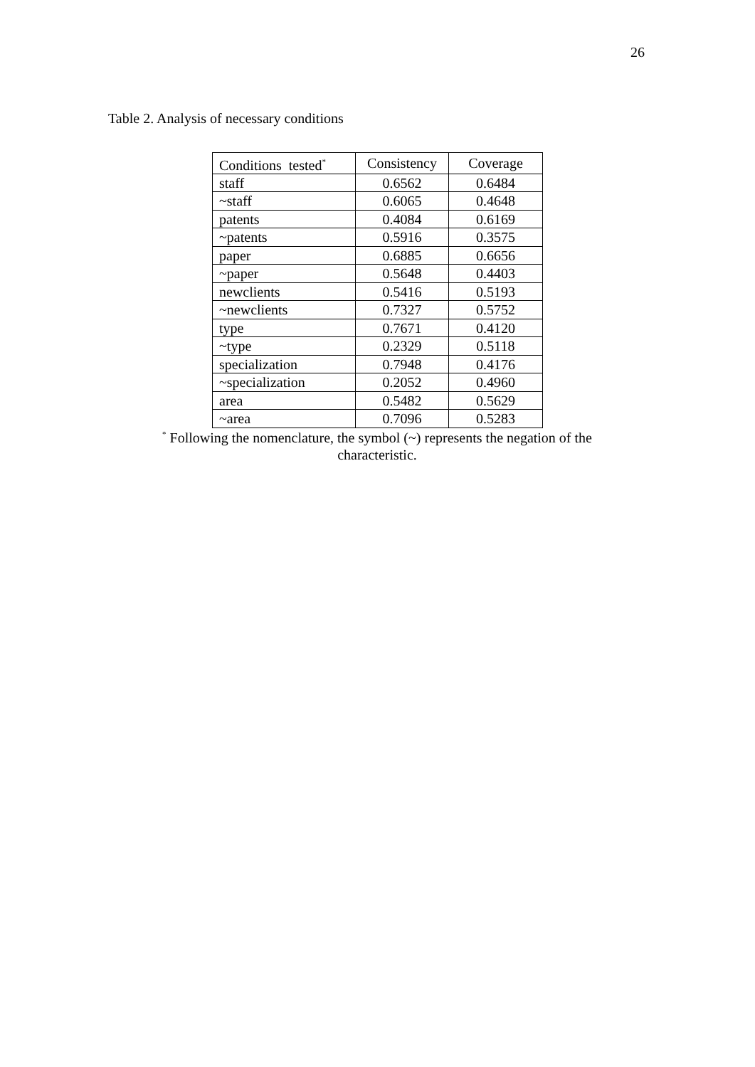26
Table 2. Analysis of necessary conditions
| Conditions tested<sup>*</sup> | Consistency | Coverage |
| --- | --- | --- |
| staff | 0.6562 | 0.6484 |
| ~staff | 0.6065 | 0.4648 |
| patents | 0.4084 | 0.6169 |
| ~patents | 0.5916 | 0.3575 |
| paper | 0.6885 | 0.6656 |
| ~paper | 0.5648 | 0.4403 |
| newclients | 0.5416 | 0.5193 |
| ~newclients | 0.7327 | 0.5752 |
| type | 0.7671 | 0.4120 |
| ~type | 0.2329 | 0.5118 |
| specialization | 0.7948 | 0.4176 |
| ~specialization | 0.2052 | 0.4960 |
| area | 0.5482 | 0.5629 |
| ~area | 0.7096 | 0.5283 |
<sup>*</sup> Following the nomenclature, the symbol (~) represents the negation of the characteristic.